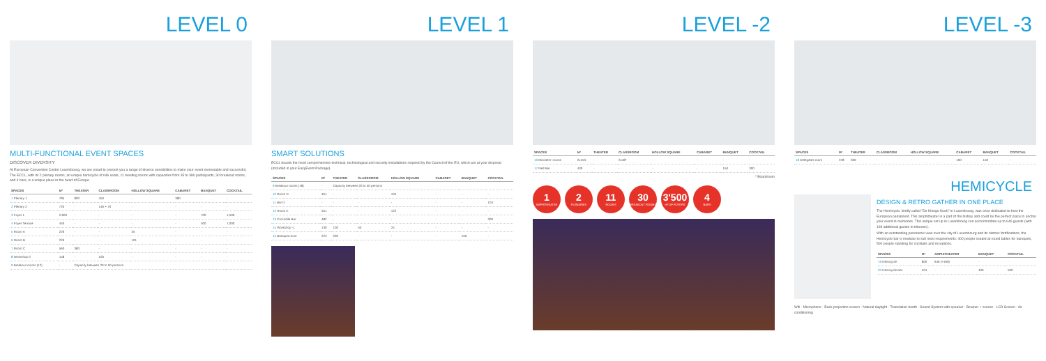LEVEL 0
MULTI-FUNCTIONAL EVENT SPACES
DISCOVER DIVERSITY
At European Convention Center Luxembourg, we are proud to present you a range of diverse possibilities to make your event memorable and successful. The ECCL, with its 2 plenary rooms, an unique hemicycle of 646 seats, 11 meeting rooms with capacities from 35 to 380 participants, 30 breakout rooms, and 4 bars, is a unique place in the heart of Europe.
| SPACES | M² | THEATER | CLASSROOM | HOLLOW SQUARE | CABARET | BANQUET | COCKTAIL |
| --- | --- | --- | --- | --- | --- | --- | --- |
| 1 Plenary 1 | 785 | 800 | 450 | - | 380 | - | - |
| 2 Plenary 2 | 720 | - | 146 + 70 | - | - | - | - |
| 3 Foyer 1 | 2,600 | - | - | - | - | 700 | 1,500 |
| 4 Foyer Terrace | 450 | - | - | - | - | 500 | 1,000 |
| 5 Room A | 226 | - | - | 35 | - | - | - |
| 6 Room B | 226 | - | - | 101 | - | - | - |
| 7 Room C | 560 | 380 | - | - | - | - | - |
| 8 Workshop 0 | 148 | - | 100 | - | - | - | - |
| 9 Breakout rooms (12) | - | Capacity between 20 to 50 persons | | | | | |
LEVEL 1
SMART SOLUTIONS
ECCL boasts the most comprehensive technical, technological and security installations required by the Council of the EU, which are at your disposal (included in your EasyEvent Package).
| SPACES | M² | THEATER | CLASSROOM | HOLLOW SQUARE | CABARET | BANQUET | COCKTAIL |
| --- | --- | --- | --- | --- | --- | --- | --- |
| 9 Breakout rooms (18) | - | Capacity between 20 to 50 persons | | | | | |
| 10 Room D | 461 | - | - | 104 | - | - | - |
| 11 Bar D | - | - | - | - | - | - | 104 |
| 12 Room E | 551 | - | - | 122 | - | - | - |
| 13 Crocodile Bar | 482 | - | - | - | - | - | 300 |
| 14 Workshop -1 | 130 | 100 | 50 | 24 | - | - | - |
| 15 Banquet room | 223 | 200 | - | - | - | 150 | - |
LEVEL -2
| SPACES | M² | THEATER | CLASSROOM | HOLLOW SQUARE | CABARET | BANQUET | COCKTAIL |
| --- | --- | --- | --- | --- | --- | --- | --- |
| 16 Ministers' rooms | 2x153 | - | 2x48* | - | - | - | - |
| 17 Red Bar | 430 | - | - | - | - | 150 | 300 |
* Boardroom
1
AMPHITHEATER
2
PLENARIES
11
ROOMS
30
BREAKOUT ROOMS
3'500
m² OF FOYERS
4
BARS
LEVEL -3
| SPACES | M² | THEATER | CLASSROOM | HOLLOW SQUARE | CABARET | BANQUET | COCKTAIL |
| --- | --- | --- | --- | --- | --- | --- | --- |
| 18 Delegates room | 378 | 300 | - | - | 100 | 150 | - |
HEMICYCLE
DESIGN & RETRO GATHER IN ONE PLACE
The Hemicycle, kindly called "De Klenge Kueb" in Luxembourg, was once dedicated to host the European parliament. This amphitheater is a part of the history and could be the perfect place to anchor your event in memories. This unique set up in Luxembourg can accommodate up to 646 guests (with 169 additional guests in tribunes).
With an outstanding panoramic view over the city of Luxembourg and its historic fortifications, the Hemicycle bar is modular to suit most requirements: 400 people seated at round tables for banquets, 500 people standing for cocktails and receptions.
| SPACES | M² | AMPHITHEATER | BANQUET | COCKTAIL |
| --- | --- | --- | --- | --- |
| 19 Hemicycle | 800 | 646 (+169) | - | - |
| 20 Hemicycle Bar | 524 | - | 400 | 500 |
Wifi · Microphone · Back projection screen · Natural daylight · Translation booth · Sound System with speaker · Beamer + screen · LCD Screen · Air conditioning